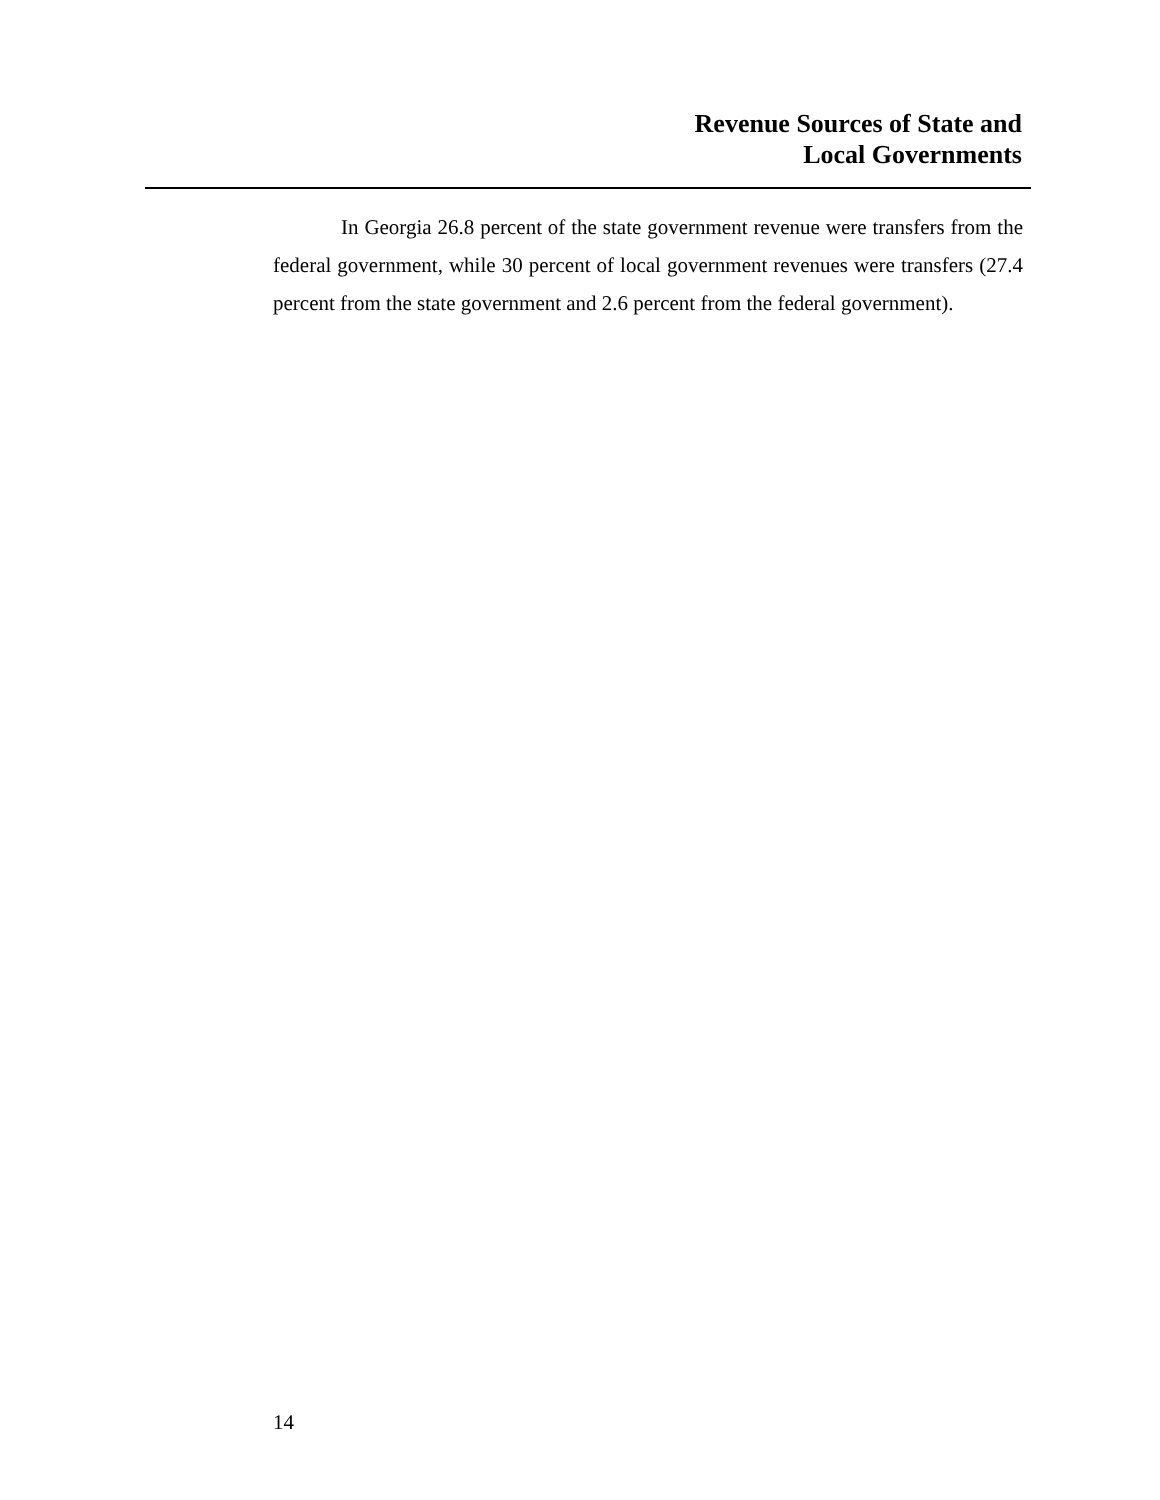Revenue Sources of State and
Local Governments
In Georgia 26.8 percent of the state government revenue were transfers from the federal government, while 30 percent of local government revenues were transfers (27.4 percent from the state government and 2.6 percent from the federal government).
14